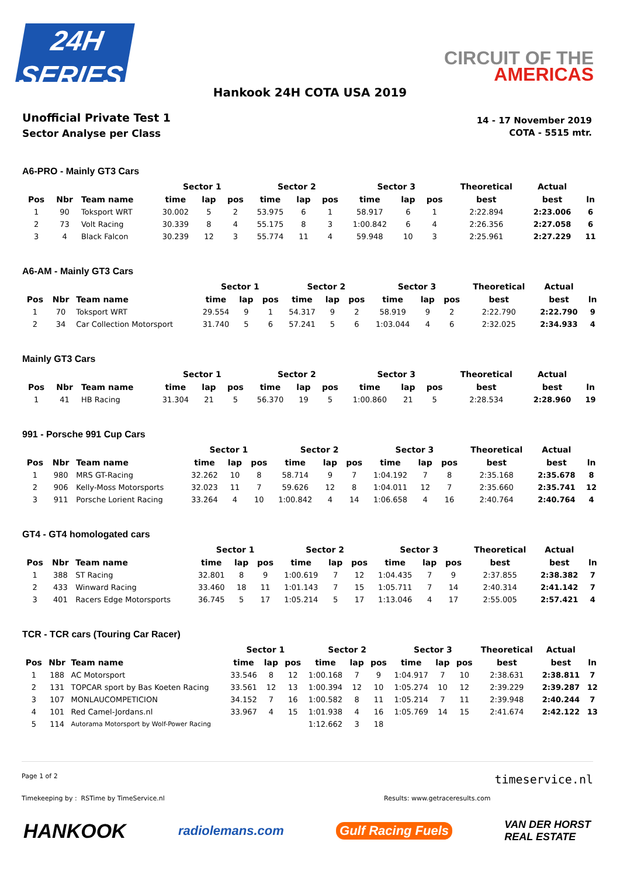24H
SERIES
CIRCUIT OF THE
AMERICAS
Hankook 24H COTA USA 2019
Unofficial Private Test 1
Sector Analyse per Class
14 - 17 November 2019
COTA - 5515 mtr.
A6-PRO - Mainly GT3 Cars
| | | | Sector 1 | | | Sector 2 | | | Sector 3 | | | Theoretical | Actual | |
| --- | --- | --- | --- | --- | --- | --- | --- | --- | --- | --- | --- | --- | --- | --- |
| Pos | Nbr | Team name | time | lap | pos | time | lap | pos | time | lap | pos | best | best | ln |
| 1 | 90 | Toksport WRT | 30.002 | 5 | 2 | 53.975 | 6 | 1 | 58.917 | 6 | 1 | 2:22.894 | 2:23.006 | 6 |
| 2 | 73 | Volt Racing | 30.339 | 8 | 4 | 55.175 | 8 | 3 | 1:00.842 | 6 | 4 | 2:26.356 | 2:27.058 | 6 |
| 3 | 4 | Black Falcon | 30.239 | 12 | 3 | 55.774 | 11 | 4 | 59.948 | 10 | 3 | 2:25.961 | 2:27.229 | 11 |
A6-AM - Mainly GT3 Cars
| | | | Sector 1 | | | Sector 2 | | | Sector 3 | | | Theoretical | Actual | |
| --- | --- | --- | --- | --- | --- | --- | --- | --- | --- | --- | --- | --- | --- | --- |
| Pos | Nbr | Team name | time | lap | pos | time | lap | pos | time | lap | pos | best | best | ln |
| 1 | 70 | Toksport WRT | 29.554 | 9 | 1 | 54.317 | 9 | 2 | 58.919 | 9 | 2 | 2:22.790 | 2:22.790 | 9 |
| 2 | 34 | Car Collection Motorsport | 31.740 | 5 | 6 | 57.241 | 5 | 6 | 1:03.044 | 4 | 6 | 2:32.025 | 2:34.933 | 4 |
Mainly GT3 Cars
| | | | Sector 1 | | | Sector 2 | | | Sector 3 | | | Theoretical | Actual | |
| --- | --- | --- | --- | --- | --- | --- | --- | --- | --- | --- | --- | --- | --- | --- |
| Pos | Nbr | Team name | time | lap | pos | time | lap | pos | time | lap | pos | best | best | ln |
| 1 | 41 | HB Racing | 31.304 | 21 | 5 | 56.370 | 19 | 5 | 1:00.860 | 21 | 5 | 2:28.534 | 2:28.960 | 19 |
991 - Porsche 991 Cup Cars
| | | | Sector 1 | | | Sector 2 | | | Sector 3 | | | Theoretical | Actual | |
| --- | --- | --- | --- | --- | --- | --- | --- | --- | --- | --- | --- | --- | --- | --- |
| Pos | Nbr | Team name | time | lap | pos | time | lap | pos | time | lap | pos | best | best | ln |
| 1 | 980 | MRS GT-Racing | 32.262 | 10 | 8 | 58.714 | 9 | 7 | 1:04.192 | 7 | 8 | 2:35.168 | 2:35.678 | 8 |
| 2 | 906 | Kelly-Moss Motorsports | 32.023 | 11 | 7 | 59.626 | 12 | 8 | 1:04.011 | 12 | 7 | 2:35.660 | 2:35.741 | 12 |
| 3 | 911 | Porsche Lorient Racing | 33.264 | 4 | 10 | 1:00.842 | 4 | 14 | 1:06.658 | 4 | 16 | 2:40.764 | 2:40.764 | 4 |
GT4 - GT4 homologated cars
| | | | Sector 1 | | | Sector 2 | | | Sector 3 | | | Theoretical | Actual | |
| --- | --- | --- | --- | --- | --- | --- | --- | --- | --- | --- | --- | --- | --- | --- |
| Pos | Nbr | Team name | time | lap | pos | time | lap | pos | time | lap | pos | best | best | ln |
| 1 | 388 | ST Racing | 32.801 | 8 | 9 | 1:00.619 | 7 | 12 | 1:04.435 | 7 | 9 | 2:37.855 | 2:38.382 | 7 |
| 2 | 433 | Winward Racing | 33.460 | 18 | 11 | 1:01.143 | 7 | 15 | 1:05.711 | 7 | 14 | 2:40.314 | 2:41.142 | 7 |
| 3 | 401 | Racers Edge Motorsports | 36.745 | 5 | 17 | 1:05.214 | 5 | 17 | 1:13.046 | 4 | 17 | 2:55.005 | 2:57.421 | 4 |
TCR - TCR cars (Touring Car Racer)
| | | | Sector 1 | | | Sector 2 | | | Sector 3 | | | Theoretical | Actual | |
| --- | --- | --- | --- | --- | --- | --- | --- | --- | --- | --- | --- | --- | --- | --- |
| Pos | Nbr | Team name | time | lap | pos | time | lap | pos | time | lap | pos | best | best | ln |
| 1 | 188 | AC Motorsport | 33.546 | 8 | 12 | 1:00.168 | 7 | 9 | 1:04.917 | 7 | 10 | 2:38.631 | 2:38.811 | 7 |
| 2 | 131 | TOPCAR sport by Bas Koeten Racing | 33.561 | 12 | 13 | 1:00.394 | 12 | 10 | 1:05.274 | 10 | 12 | 2:39.229 | 2:39.287 | 12 |
| 3 | 107 | MONLAUCOMPETICION | 34.152 | 7 | 16 | 1:00.582 | 8 | 11 | 1:05.214 | 7 | 11 | 2:39.948 | 2:40.244 | 7 |
| 4 | 101 | Red Camel-Jordans.nl | 33.967 | 4 | 15 | 1:01.938 | 4 | 16 | 1:05.769 | 14 | 15 | 2:41.674 | 2:42.122 | 13 |
| 5 | 114 | Autorama Motorsport by Wolf-Power Racing | | | | 1:12.662 | 3 | 18 | | | | | | |
Page 1 of 2 timeservice.nl
Timekeeping by : RSTime by TimeService.nl Results: www.getraceresults.com
HANKOOK radiolemans.com Gulf Racing Fuels VAN DER HORST
REAL ESTATE